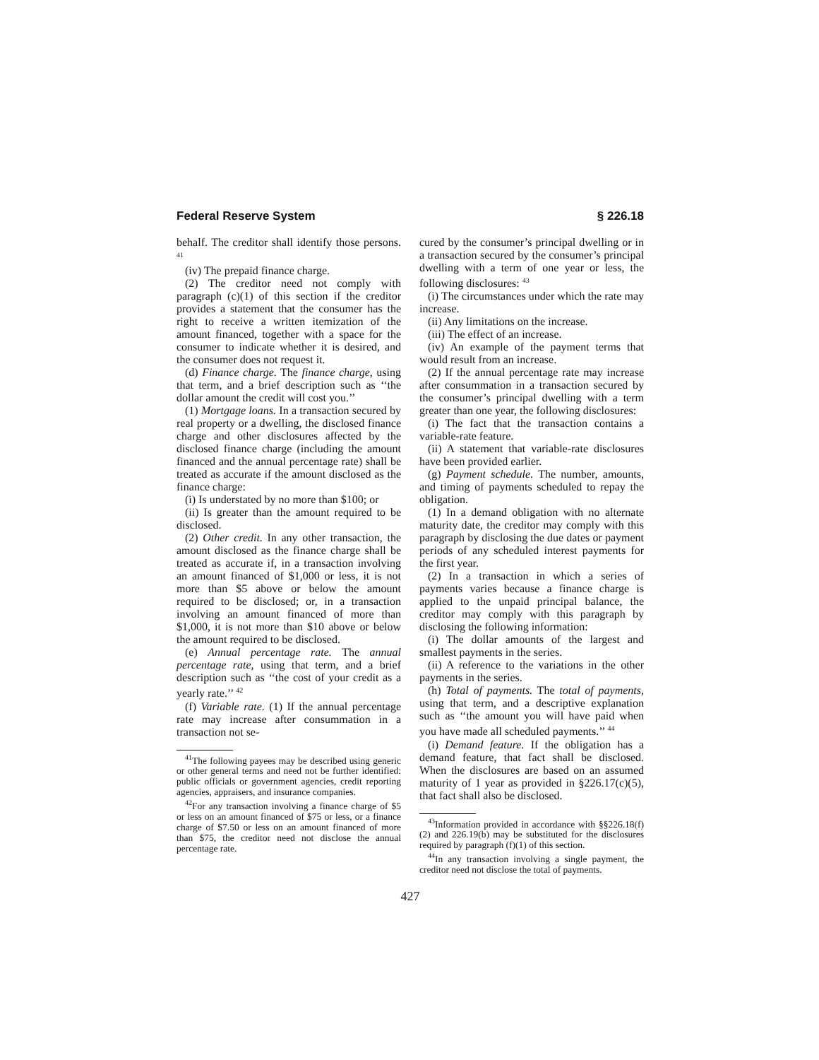Federal Reserve System § 226.18
behalf. The creditor shall identify those persons. <sup>41</sup>
(iv) The prepaid finance charge.
(2) The creditor need not comply with paragraph (c)(1) of this section if the creditor provides a statement that the consumer has the right to receive a written itemization of the amount financed, together with a space for the consumer to indicate whether it is desired, and the consumer does not request it.
(d) Finance charge. The finance charge, using that term, and a brief description such as ‘‘the dollar amount the credit will cost you.’’
(1) Mortgage loans. In a transaction secured by real property or a dwelling, the disclosed finance charge and other disclosures affected by the disclosed finance charge (including the amount financed and the annual percentage rate) shall be treated as accurate if the amount disclosed as the finance charge:
(i) Is understated by no more than $100; or
(ii) Is greater than the amount required to be disclosed.
(2) Other credit. In any other transaction, the amount disclosed as the finance charge shall be treated as accurate if, in a transaction involving an amount financed of $1,000 or less, it is not more than $5 above or below the amount required to be disclosed; or, in a transaction involving an amount financed of more than $1,000, it is not more than $10 above or below the amount required to be disclosed.
(e) Annual percentage rate. The annual percentage rate, using that term, and a brief description such as ‘‘the cost of your credit as a yearly rate.’’ <sup>42</sup>
(f) Variable rate. (1) If the annual percentage rate may increase after consummation in a transaction not se-
<sup>41</sup> The following payees may be described using generic or other general terms and need not be further identified: public officials or government agencies, credit reporting agencies, appraisers, and insurance companies.
<sup>42</sup> For any transaction involving a finance charge of $5 or less on an amount financed of $75 or less, or a finance charge of $7.50 or less on an amount financed of more than $75, the creditor need not disclose the annual percentage rate.
cured by the consumer’s principal dwelling or in a transaction secured by the consumer’s principal dwelling with a term of one year or less, the following disclosures: <sup>43</sup>
(i) The circumstances under which the rate may increase.
(ii) Any limitations on the increase.
(iii) The effect of an increase.
(iv) An example of the payment terms that would result from an increase.
(2) If the annual percentage rate may increase after consummation in a transaction secured by the consumer’s principal dwelling with a term greater than one year, the following disclosures:
(i) The fact that the transaction contains a variable-rate feature.
(ii) A statement that variable-rate disclosures have been provided earlier.
(g) Payment schedule. The number, amounts, and timing of payments scheduled to repay the obligation.
(1) In a demand obligation with no alternate maturity date, the creditor may comply with this paragraph by disclosing the due dates or payment periods of any scheduled interest payments for the first year.
(2) In a transaction in which a series of payments varies because a finance charge is applied to the unpaid principal balance, the creditor may comply with this paragraph by disclosing the following information:
(i) The dollar amounts of the largest and smallest payments in the series.
(ii) A reference to the variations in the other payments in the series.
(h) Total of payments. The total of payments, using that term, and a descriptive explanation such as ‘‘the amount you will have paid when you have made all scheduled payments.’’ <sup>44</sup>
(i) Demand feature. If the obligation has a demand feature, that fact shall be disclosed. When the disclosures are based on an assumed maturity of 1 year as provided in §226.17(c)(5), that fact shall also be disclosed.
<sup>43</sup> Information provided in accordance with §§226.18(f)(2) and 226.19(b) may be substituted for the disclosures required by paragraph (f)(1) of this section.
<sup>44</sup> In any transaction involving a single payment, the creditor need not disclose the total of payments.
427